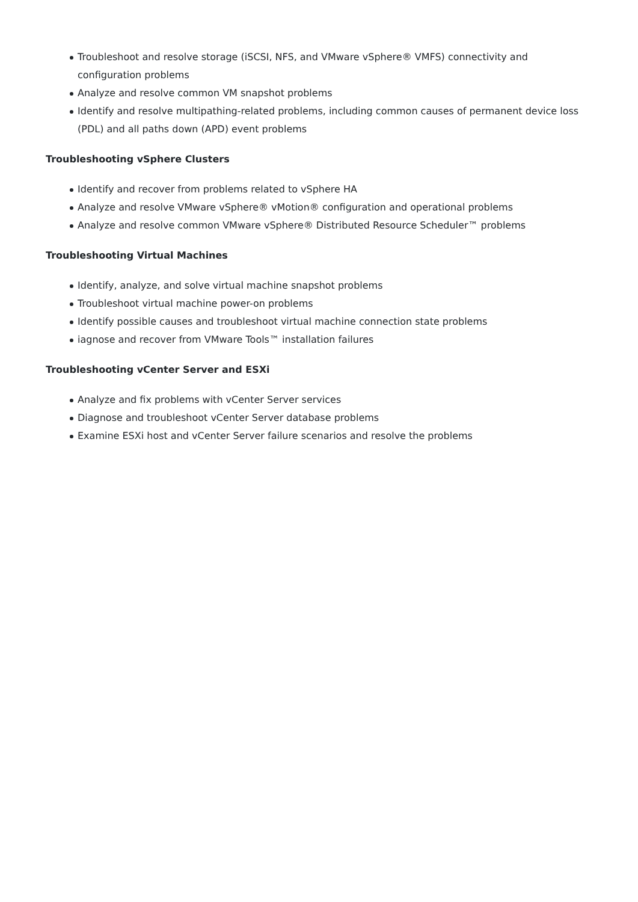Troubleshoot and resolve storage (iSCSI, NFS, and VMware vSphere® VMFS) connectivity and configuration problems
Analyze and resolve common VM snapshot problems
Identify and resolve multipathing-related problems, including common causes of permanent device loss (PDL) and all paths down (APD) event problems
Troubleshooting vSphere Clusters
Identify and recover from problems related to vSphere HA
Analyze and resolve VMware vSphere® vMotion® configuration and operational problems
Analyze and resolve common VMware vSphere® Distributed Resource Scheduler™ problems
Troubleshooting Virtual Machines
Identify, analyze, and solve virtual machine snapshot problems
Troubleshoot virtual machine power-on problems
Identify possible causes and troubleshoot virtual machine connection state problems
iagnose and recover from VMware Tools™ installation failures
Troubleshooting vCenter Server and ESXi
Analyze and fix problems with vCenter Server services
Diagnose and troubleshoot vCenter Server database problems
Examine ESXi host and vCenter Server failure scenarios and resolve the problems